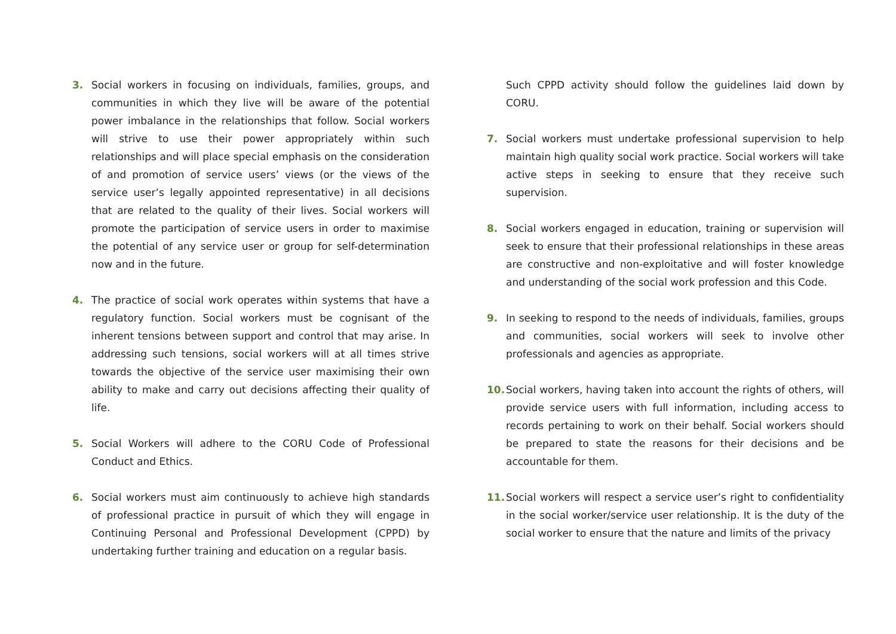3. Social workers in focusing on individuals, families, groups, and communities in which they live will be aware of the potential power imbalance in the relationships that follow. Social workers will strive to use their power appropriately within such relationships and will place special emphasis on the consideration of and promotion of service users’ views (or the views of the service user’s legally appointed representative) in all decisions that are related to the quality of their lives. Social workers will promote the participation of service users in order to maximise the potential of any service user or group for self-determination now and in the future.
4. The practice of social work operates within systems that have a regulatory function. Social workers must be cognisant of the inherent tensions between support and control that may arise. In addressing such tensions, social workers will at all times strive towards the objective of the service user maximising their own ability to make and carry out decisions affecting their quality of life.
5. Social Workers will adhere to the CORU Code of Professional Conduct and Ethics.
6. Social workers must aim continuously to achieve high standards of professional practice in pursuit of which they will engage in Continuing Personal and Professional Development (CPPD) by undertaking further training and education on a regular basis.
Such CPPD activity should follow the guidelines laid down by CORU.
7. Social workers must undertake professional supervision to help maintain high quality social work practice. Social workers will take active steps in seeking to ensure that they receive such supervision.
8. Social workers engaged in education, training or supervision will seek to ensure that their professional relationships in these areas are constructive and non-exploitative and will foster knowledge and understanding of the social work profession and this Code.
9. In seeking to respond to the needs of individuals, families, groups and communities, social workers will seek to involve other professionals and agencies as appropriate.
10. Social workers, having taken into account the rights of others, will provide service users with full information, including access to records pertaining to work on their behalf. Social workers should be prepared to state the reasons for their decisions and be accountable for them.
11. Social workers will respect a service user’s right to confidentiality in the social worker/service user relationship. It is the duty of the social worker to ensure that the nature and limits of the privacy